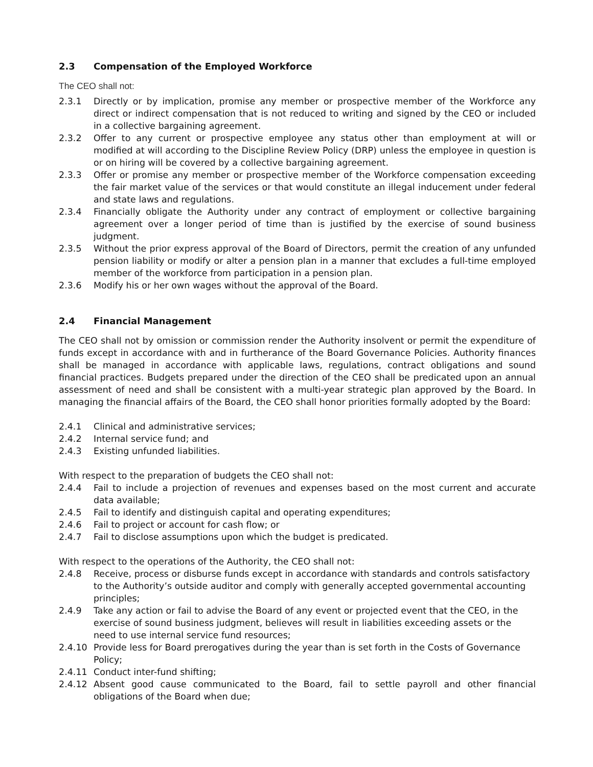2.3 Compensation of the Employed Workforce
The CEO shall not:
2.3.1 Directly or by implication, promise any member or prospective member of the Workforce any direct or indirect compensation that is not reduced to writing and signed by the CEO or included in a collective bargaining agreement.
2.3.2 Offer to any current or prospective employee any status other than employment at will or modified at will according to the Discipline Review Policy (DRP) unless the employee in question is or on hiring will be covered by a collective bargaining agreement.
2.3.3 Offer or promise any member or prospective member of the Workforce compensation exceeding the fair market value of the services or that would constitute an illegal inducement under federal and state laws and regulations.
2.3.4 Financially obligate the Authority under any contract of employment or collective bargaining agreement over a longer period of time than is justified by the exercise of sound business judgment.
2.3.5 Without the prior express approval of the Board of Directors, permit the creation of any unfunded pension liability or modify or alter a pension plan in a manner that excludes a full-time employed member of the workforce from participation in a pension plan.
2.3.6 Modify his or her own wages without the approval of the Board.
2.4 Financial Management
The CEO shall not by omission or commission render the Authority insolvent or permit the expenditure of funds except in accordance with and in furtherance of the Board Governance Policies. Authority finances shall be managed in accordance with applicable laws, regulations, contract obligations and sound financial practices. Budgets prepared under the direction of the CEO shall be predicated upon an annual assessment of need and shall be consistent with a multi-year strategic plan approved by the Board. In managing the financial affairs of the Board, the CEO shall honor priorities formally adopted by the Board:
2.4.1 Clinical and administrative services;
2.4.2 Internal service fund; and
2.4.3 Existing unfunded liabilities.
With respect to the preparation of budgets the CEO shall not:
2.4.4 Fail to include a projection of revenues and expenses based on the most current and accurate data available;
2.4.5 Fail to identify and distinguish capital and operating expenditures;
2.4.6 Fail to project or account for cash flow; or
2.4.7 Fail to disclose assumptions upon which the budget is predicated.
With respect to the operations of the Authority, the CEO shall not:
2.4.8 Receive, process or disburse funds except in accordance with standards and controls satisfactory to the Authority’s outside auditor and comply with generally accepted governmental accounting principles;
2.4.9 Take any action or fail to advise the Board of any event or projected event that the CEO, in the exercise of sound business judgment, believes will result in liabilities exceeding assets or the need to use internal service fund resources;
2.4.10 Provide less for Board prerogatives during the year than is set forth in the Costs of Governance Policy;
2.4.11 Conduct inter-fund shifting;
2.4.12 Absent good cause communicated to the Board, fail to settle payroll and other financial obligations of the Board when due;